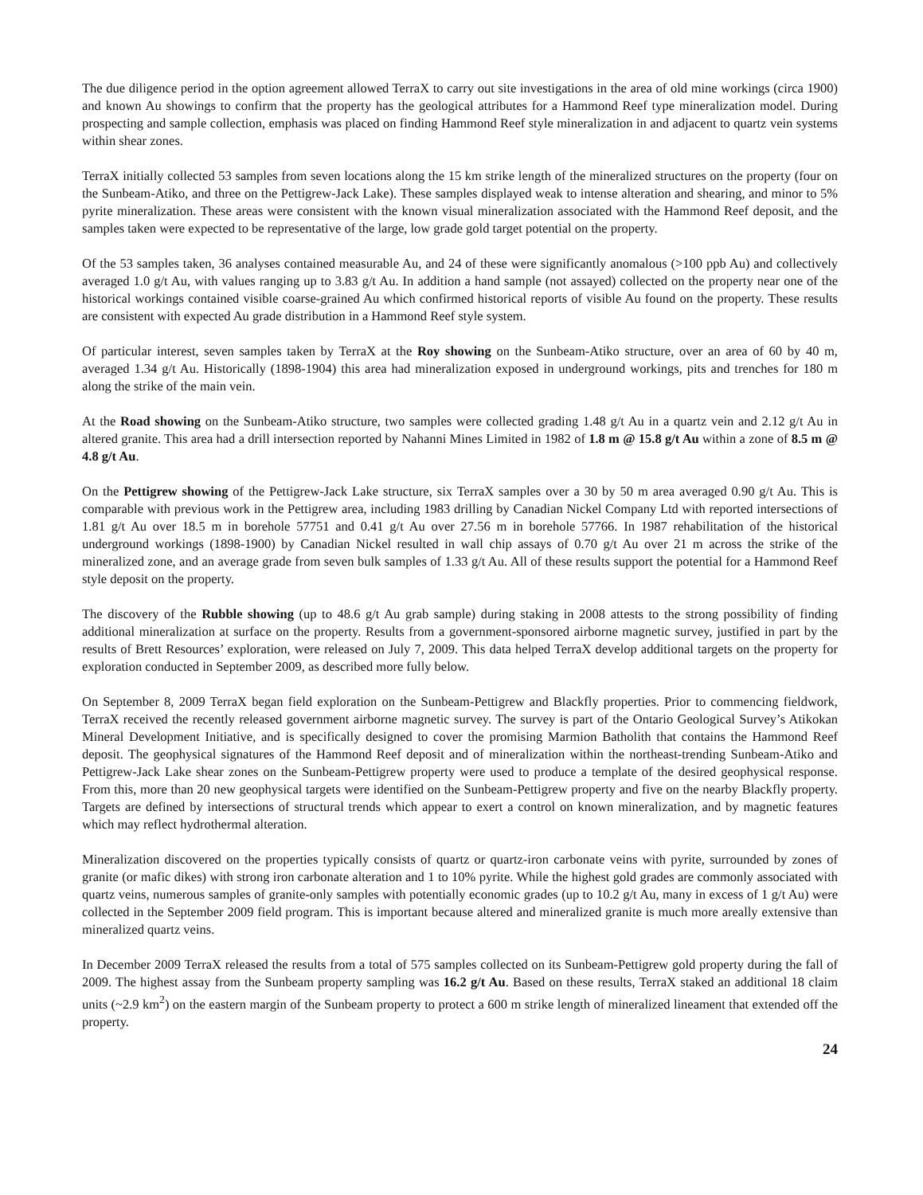The due diligence period in the option agreement allowed TerraX to carry out site investigations in the area of old mine workings (circa 1900) and known Au showings to confirm that the property has the geological attributes for a Hammond Reef type mineralization model. During prospecting and sample collection, emphasis was placed on finding Hammond Reef style mineralization in and adjacent to quartz vein systems within shear zones.
TerraX initially collected 53 samples from seven locations along the 15 km strike length of the mineralized structures on the property (four on the Sunbeam-Atiko, and three on the Pettigrew-Jack Lake). These samples displayed weak to intense alteration and shearing, and minor to 5% pyrite mineralization. These areas were consistent with the known visual mineralization associated with the Hammond Reef deposit, and the samples taken were expected to be representative of the large, low grade gold target potential on the property.
Of the 53 samples taken, 36 analyses contained measurable Au, and 24 of these were significantly anomalous (>100 ppb Au) and collectively averaged 1.0 g/t Au, with values ranging up to 3.83 g/t Au. In addition a hand sample (not assayed) collected on the property near one of the historical workings contained visible coarse-grained Au which confirmed historical reports of visible Au found on the property. These results are consistent with expected Au grade distribution in a Hammond Reef style system.
Of particular interest, seven samples taken by TerraX at the Roy showing on the Sunbeam-Atiko structure, over an area of 60 by 40 m, averaged 1.34 g/t Au. Historically (1898-1904) this area had mineralization exposed in underground workings, pits and trenches for 180 m along the strike of the main vein.
At the Road showing on the Sunbeam-Atiko structure, two samples were collected grading 1.48 g/t Au in a quartz vein and 2.12 g/t Au in altered granite. This area had a drill intersection reported by Nahanni Mines Limited in 1982 of 1.8 m @ 15.8 g/t Au within a zone of 8.5 m @ 4.8 g/t Au.
On the Pettigrew showing of the Pettigrew-Jack Lake structure, six TerraX samples over a 30 by 50 m area averaged 0.90 g/t Au. This is comparable with previous work in the Pettigrew area, including 1983 drilling by Canadian Nickel Company Ltd with reported intersections of 1.81 g/t Au over 18.5 m in borehole 57751 and 0.41 g/t Au over 27.56 m in borehole 57766. In 1987 rehabilitation of the historical underground workings (1898-1900) by Canadian Nickel resulted in wall chip assays of 0.70 g/t Au over 21 m across the strike of the mineralized zone, and an average grade from seven bulk samples of 1.33 g/t Au. All of these results support the potential for a Hammond Reef style deposit on the property.
The discovery of the Rubble showing (up to 48.6 g/t Au grab sample) during staking in 2008 attests to the strong possibility of finding additional mineralization at surface on the property. Results from a government-sponsored airborne magnetic survey, justified in part by the results of Brett Resources’ exploration, were released on July 7, 2009. This data helped TerraX develop additional targets on the property for exploration conducted in September 2009, as described more fully below.
On September 8, 2009 TerraX began field exploration on the Sunbeam-Pettigrew and Blackfly properties. Prior to commencing fieldwork, TerraX received the recently released government airborne magnetic survey. The survey is part of the Ontario Geological Survey’s Atikokan Mineral Development Initiative, and is specifically designed to cover the promising Marmion Batholith that contains the Hammond Reef deposit. The geophysical signatures of the Hammond Reef deposit and of mineralization within the northeast-trending Sunbeam-Atiko and Pettigrew-Jack Lake shear zones on the Sunbeam-Pettigrew property were used to produce a template of the desired geophysical response. From this, more than 20 new geophysical targets were identified on the Sunbeam-Pettigrew property and five on the nearby Blackfly property. Targets are defined by intersections of structural trends which appear to exert a control on known mineralization, and by magnetic features which may reflect hydrothermal alteration.
Mineralization discovered on the properties typically consists of quartz or quartz-iron carbonate veins with pyrite, surrounded by zones of granite (or mafic dikes) with strong iron carbonate alteration and 1 to 10% pyrite. While the highest gold grades are commonly associated with quartz veins, numerous samples of granite-only samples with potentially economic grades (up to 10.2 g/t Au, many in excess of 1 g/t Au) were collected in the September 2009 field program. This is important because altered and mineralized granite is much more areally extensive than mineralized quartz veins.
In December 2009 TerraX released the results from a total of 575 samples collected on its Sunbeam-Pettigrew gold property during the fall of 2009. The highest assay from the Sunbeam property sampling was 16.2 g/t Au. Based on these results, TerraX staked an additional 18 claim units (~2.9 km<sup>2</sup>) on the eastern margin of the Sunbeam property to protect a 600 m strike length of mineralized lineament that extended off the property.
24